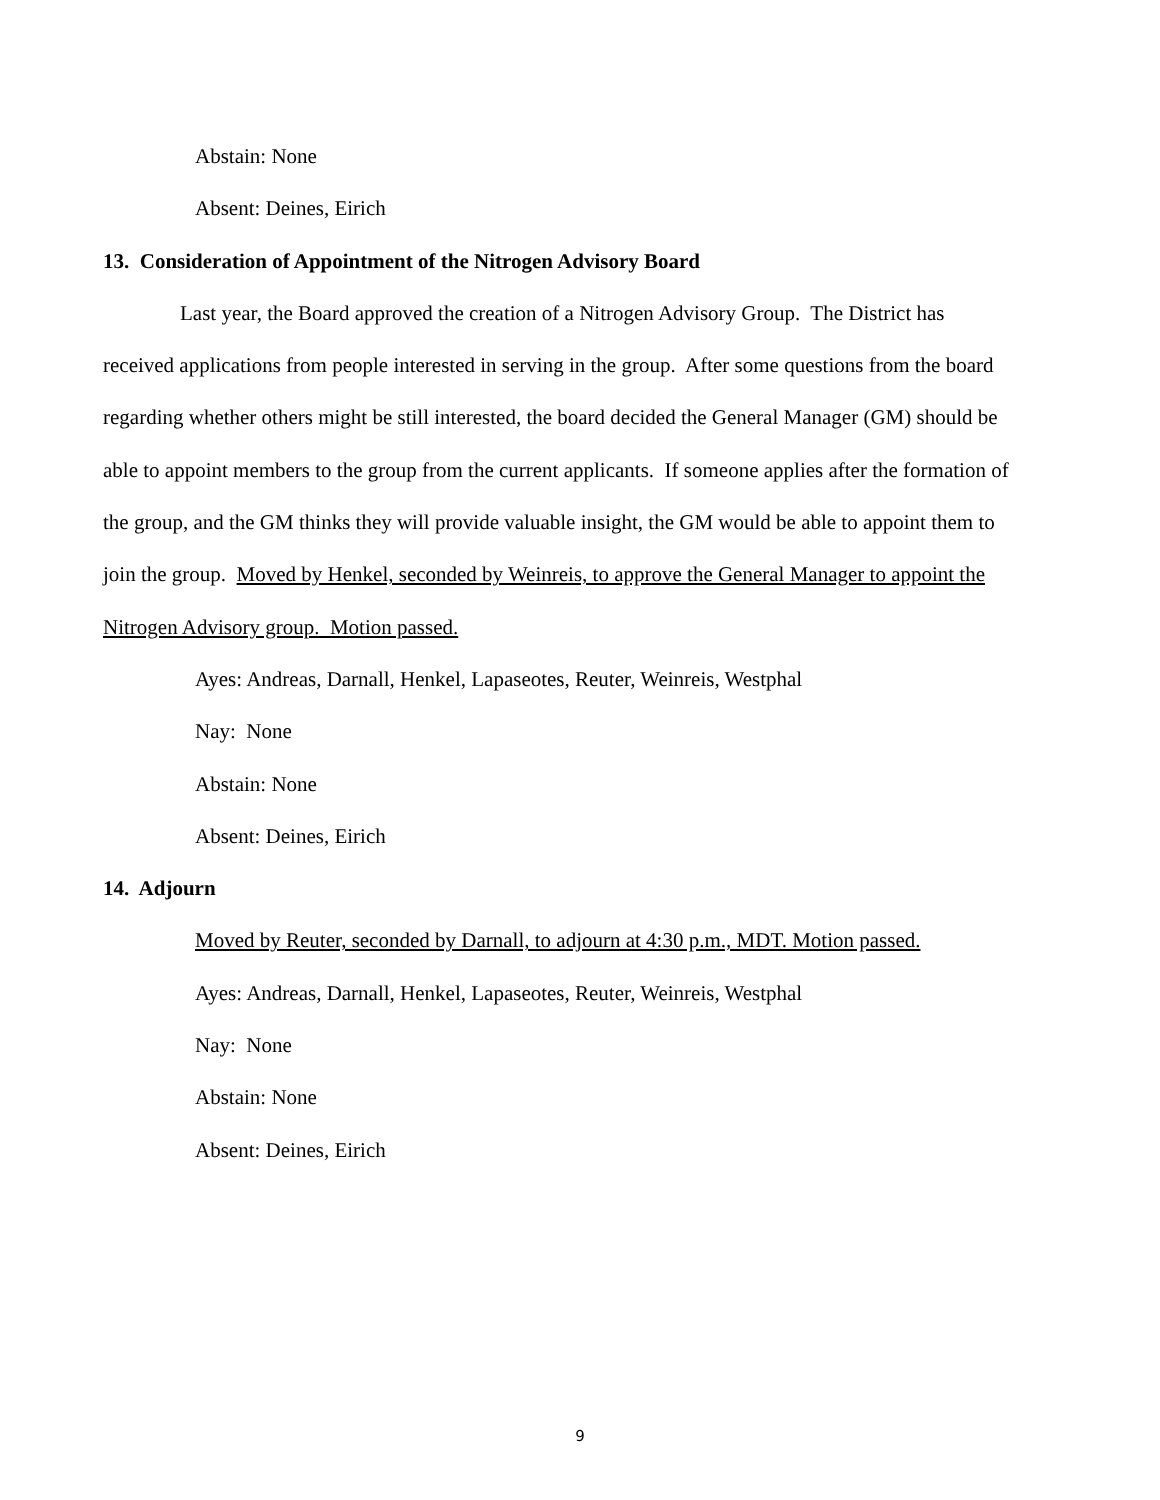Abstain: None
Absent: Deines, Eirich
13. Consideration of Appointment of the Nitrogen Advisory Board
Last year, the Board approved the creation of a Nitrogen Advisory Group. The District has received applications from people interested in serving in the group. After some questions from the board regarding whether others might be still interested, the board decided the General Manager (GM) should be able to appoint members to the group from the current applicants. If someone applies after the formation of the group, and the GM thinks they will provide valuable insight, the GM would be able to appoint them to join the group. Moved by Henkel, seconded by Weinreis, to approve the General Manager to appoint the Nitrogen Advisory group. Motion passed.
Ayes: Andreas, Darnall, Henkel, Lapaseotes, Reuter, Weinreis, Westphal
Nay: None
Abstain: None
Absent: Deines, Eirich
14. Adjourn
Moved by Reuter, seconded by Darnall, to adjourn at 4:30 p.m., MDT. Motion passed.
Ayes: Andreas, Darnall, Henkel, Lapaseotes, Reuter, Weinreis, Westphal
Nay: None
Abstain: None
Absent: Deines, Eirich
9